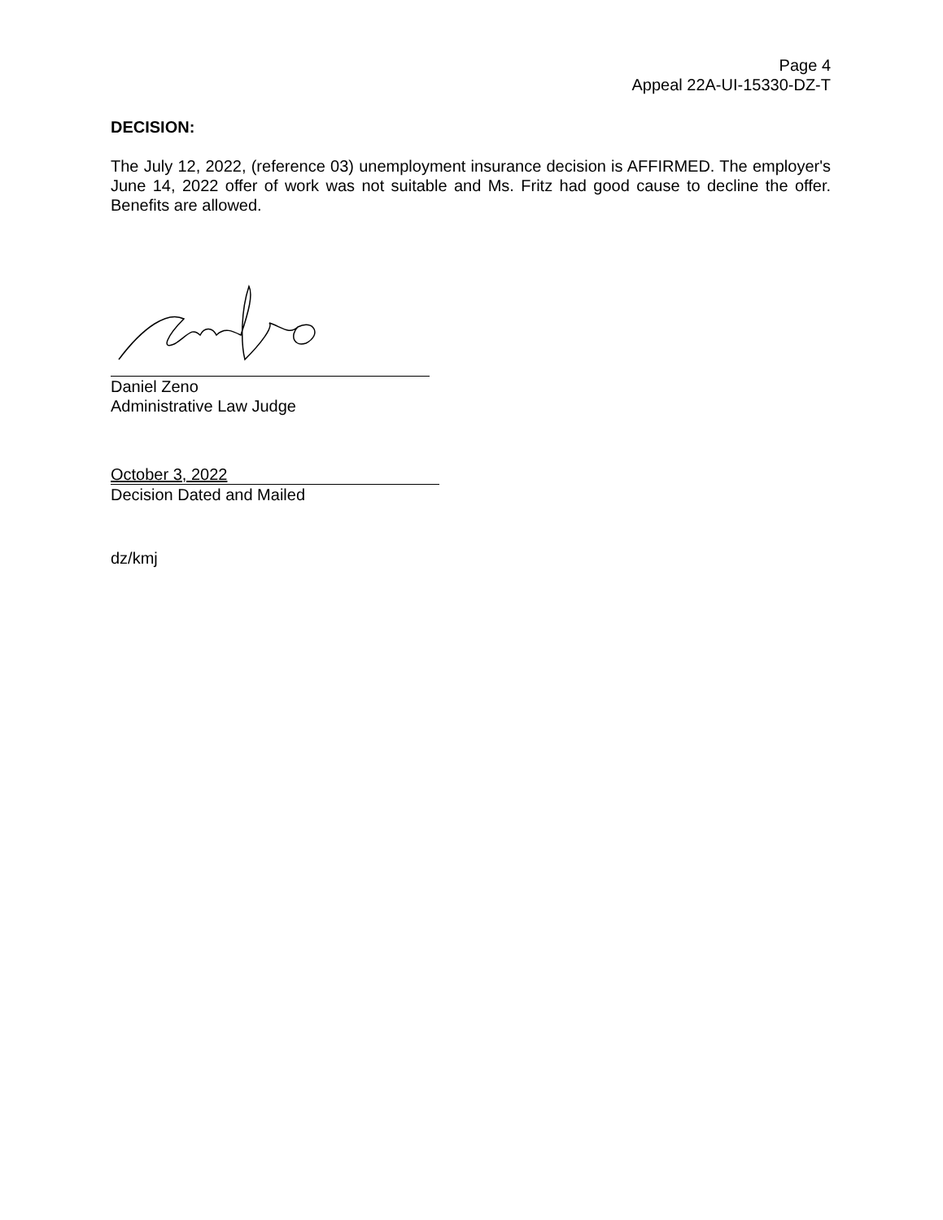Page 4
Appeal 22A-UI-15330-DZ-T
DECISION:
The July 12, 2022, (reference 03) unemployment insurance decision is AFFIRMED. The employer's June 14, 2022 offer of work was not suitable and Ms. Fritz had good cause to decline the offer. Benefits are allowed.
Daniel Zeno
Administrative Law Judge
October 3, 2022
Decision Dated and Mailed
dz/kmj